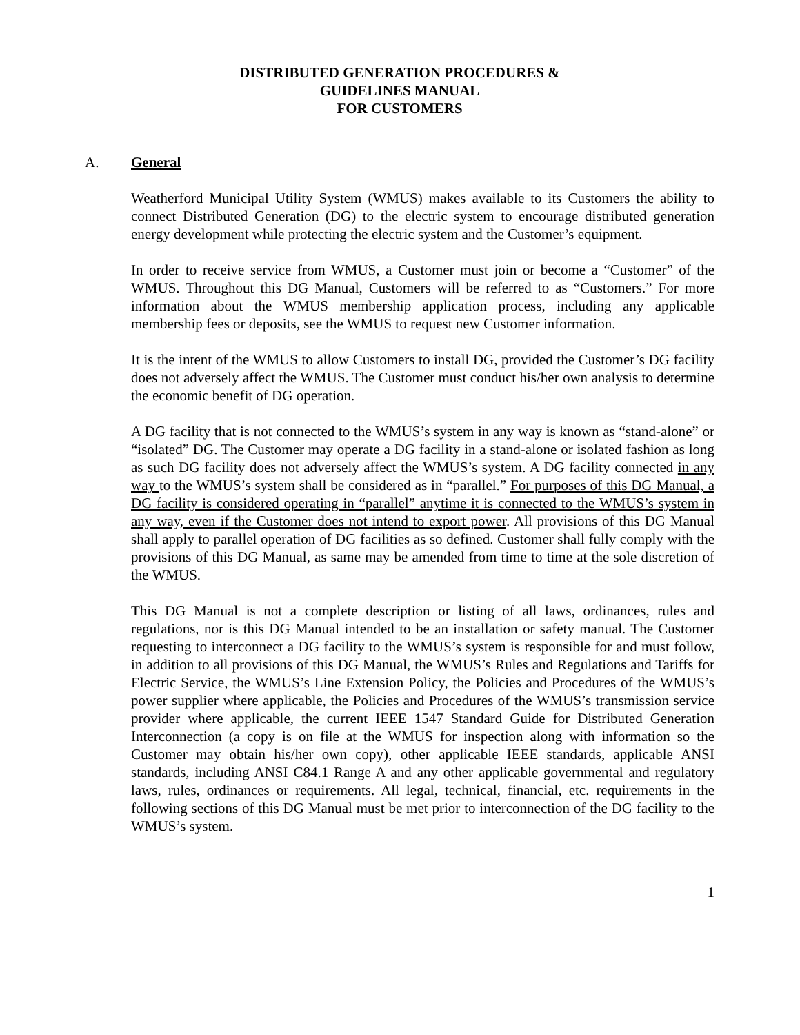DISTRIBUTED GENERATION PROCEDURES &
GUIDELINES MANUAL
FOR CUSTOMERS
A. General
Weatherford Municipal Utility System (WMUS) makes available to its Customers the ability to connect Distributed Generation (DG) to the electric system to encourage distributed generation energy development while protecting the electric system and the Customer’s equipment.
In order to receive service from WMUS, a Customer must join or become a “Customer” of the WMUS. Throughout this DG Manual, Customers will be referred to as “Customers.” For more information about the WMUS membership application process, including any applicable membership fees or deposits, see the WMUS to request new Customer information.
It is the intent of the WMUS to allow Customers to install DG, provided the Customer’s DG facility does not adversely affect the WMUS. The Customer must conduct his/her own analysis to determine the economic benefit of DG operation.
A DG facility that is not connected to the WMUS’s system in any way is known as “stand-alone” or “isolated” DG. The Customer may operate a DG facility in a stand-alone or isolated fashion as long as such DG facility does not adversely affect the WMUS’s system. A DG facility connected in any way to the WMUS’s system shall be considered as in “parallel.” For purposes of this DG Manual, a DG facility is considered operating in “parallel” anytime it is connected to the WMUS’s system in any way, even if the Customer does not intend to export power. All provisions of this DG Manual shall apply to parallel operation of DG facilities as so defined. Customer shall fully comply with the provisions of this DG Manual, as same may be amended from time to time at the sole discretion of the WMUS.
This DG Manual is not a complete description or listing of all laws, ordinances, rules and regulations, nor is this DG Manual intended to be an installation or safety manual. The Customer requesting to interconnect a DG facility to the WMUS’s system is responsible for and must follow, in addition to all provisions of this DG Manual, the WMUS’s Rules and Regulations and Tariffs for Electric Service, the WMUS’s Line Extension Policy, the Policies and Procedures of the WMUS’s power supplier where applicable, the Policies and Procedures of the WMUS’s transmission service provider where applicable, the current IEEE 1547 Standard Guide for Distributed Generation Interconnection (a copy is on file at the WMUS for inspection along with information so the Customer may obtain his/her own copy), other applicable IEEE standards, applicable ANSI standards, including ANSI C84.1 Range A and any other applicable governmental and regulatory laws, rules, ordinances or requirements. All legal, technical, financial, etc. requirements in the following sections of this DG Manual must be met prior to interconnection of the DG facility to the WMUS’s system.
1